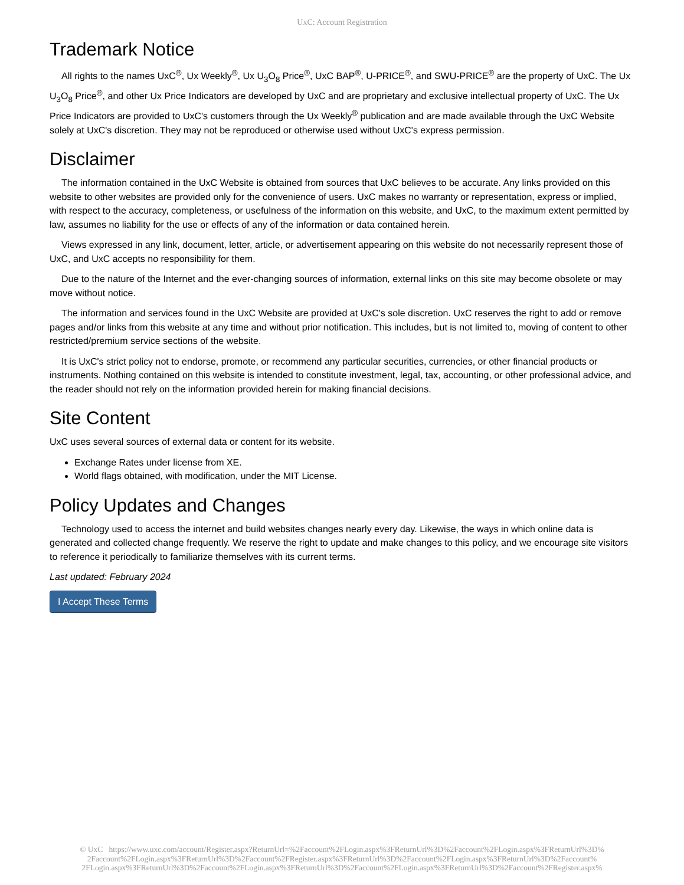UxC: Account Registration
Trademark Notice
All rights to the names UxC<sup>®</sup>, Ux Weekly<sup>®</sup>, Ux U<sub>3</sub>O<sub>8</sub> Price<sup>®</sup>, UxC BAP<sup>®</sup>, U-PRICE<sup>®</sup>, and SWU-PRICE<sup>®</sup> are the property of UxC. The Ux U<sub>3</sub>O<sub>8</sub> Price<sup>®</sup>, and other Ux Price Indicators are developed by UxC and are proprietary and exclusive intellectual property of UxC. The Ux Price Indicators are provided to UxC's customers through the Ux Weekly<sup>®</sup> publication and are made available through the UxC Website solely at UxC's discretion. They may not be reproduced or otherwise used without UxC's express permission.
Disclaimer
The information contained in the UxC Website is obtained from sources that UxC believes to be accurate. Any links provided on this website to other websites are provided only for the convenience of users. UxC makes no warranty or representation, express or implied, with respect to the accuracy, completeness, or usefulness of the information on this website, and UxC, to the maximum extent permitted by law, assumes no liability for the use or effects of any of the information or data contained herein.
Views expressed in any link, document, letter, article, or advertisement appearing on this website do not necessarily represent those of UxC, and UxC accepts no responsibility for them.
Due to the nature of the Internet and the ever-changing sources of information, external links on this site may become obsolete or may move without notice.
The information and services found in the UxC Website are provided at UxC's sole discretion. UxC reserves the right to add or remove pages and/or links from this website at any time and without prior notification. This includes, but is not limited to, moving of content to other restricted/premium service sections of the website.
It is UxC's strict policy not to endorse, promote, or recommend any particular securities, currencies, or other financial products or instruments. Nothing contained on this website is intended to constitute investment, legal, tax, accounting, or other professional advice, and the reader should not rely on the information provided herein for making financial decisions.
Site Content
UxC uses several sources of external data or content for its website.
Exchange Rates under license from XE.
World flags obtained, with modification, under the MIT License.
Policy Updates and Changes
Technology used to access the internet and build websites changes nearly every day. Likewise, the ways in which online data is generated and collected change frequently. We reserve the right to update and make changes to this policy, and we encourage site visitors to reference it periodically to familiarize themselves with its current terms.
Last updated: February 2024
I Accept These Terms
© UxC https://www.uxc.com/account/Register.aspx?ReturnUrl=%2Faccount%2FLogin.aspx%3FReturnUrl%3D%2Faccount%2FLogin.aspx%3FReturnUrl%3D%
2Faccount%2FLogin.aspx%3FReturnUrl%3D%2Faccount%2FRegister.aspx%3FReturnUrl%3D%2Faccount%2FLogin.aspx%3FReturnUrl%3D%2Faccount%
2FLogin.aspx%3FReturnUrl%3D%2Faccount%2FLogin.aspx%3FReturnUrl%3D%2Faccount%2FLogin.aspx%3FReturnUrl%3D%2Faccount%2FRegister.aspx%